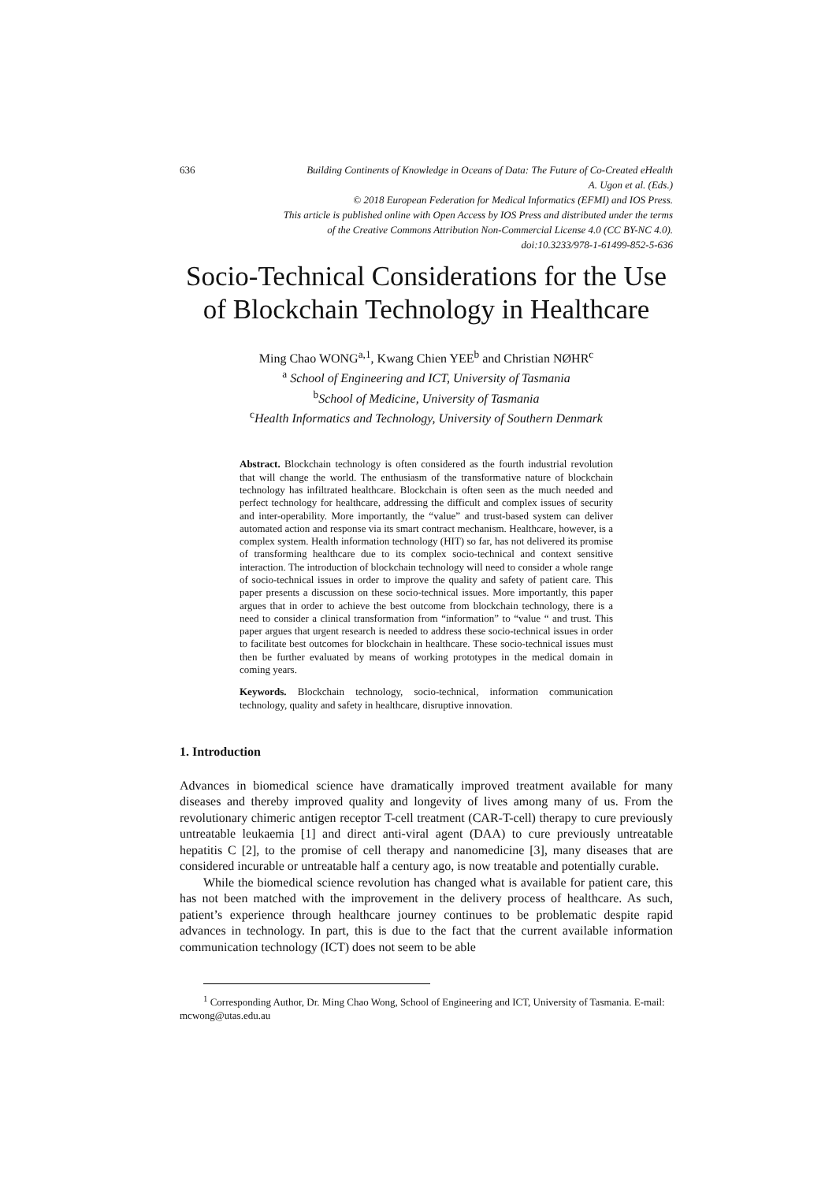636
Building Continents of Knowledge in Oceans of Data: The Future of Co-Created eHealth
A. Ugon et al. (Eds.)
© 2018 European Federation for Medical Informatics (EFMI) and IOS Press.
This article is published online with Open Access by IOS Press and distributed under the terms
of the Creative Commons Attribution Non-Commercial License 4.0 (CC BY-NC 4.0).
doi:10.3233/978-1-61499-852-5-636
Socio-Technical Considerations for the Use of Blockchain Technology in Healthcare
Ming Chao WONG<sup>a,1</sup>, Kwang Chien YEE<sup>b</sup> and Christian NØHR<sup>c</sup>
<sup>a</sup> School of Engineering and ICT, University of Tasmania
<sup>b</sup> School of Medicine, University of Tasmania
<sup>c</sup> Health Informatics and Technology, University of Southern Denmark
Abstract. Blockchain technology is often considered as the fourth industrial revolution that will change the world. The enthusiasm of the transformative nature of blockchain technology has infiltrated healthcare. Blockchain is often seen as the much needed and perfect technology for healthcare, addressing the difficult and complex issues of security and inter-operability. More importantly, the “value” and trust-based system can deliver automated action and response via its smart contract mechanism. Healthcare, however, is a complex system. Health information technology (HIT) so far, has not delivered its promise of transforming healthcare due to its complex socio-technical and context sensitive interaction. The introduction of blockchain technology will need to consider a whole range of socio-technical issues in order to improve the quality and safety of patient care. This paper presents a discussion on these socio-technical issues. More importantly, this paper argues that in order to achieve the best outcome from blockchain technology, there is a need to consider a clinical transformation from “information” to “value “ and trust. This paper argues that urgent research is needed to address these socio-technical issues in order to facilitate best outcomes for blockchain in healthcare. These socio-technical issues must then be further evaluated by means of working prototypes in the medical domain in coming years.
Keywords. Blockchain technology, socio-technical, information communication technology, quality and safety in healthcare, disruptive innovation.
1. Introduction
Advances in biomedical science have dramatically improved treatment available for many diseases and thereby improved quality and longevity of lives among many of us. From the revolutionary chimeric antigen receptor T-cell treatment (CAR-T-cell) therapy to cure previously untreatable leukaemia [1] and direct anti-viral agent (DAA) to cure previously untreatable hepatitis C [2], to the promise of cell therapy and nanomedicine [3], many diseases that are considered incurable or untreatable half a century ago, is now treatable and potentially curable.
While the biomedical science revolution has changed what is available for patient care, this has not been matched with the improvement in the delivery process of healthcare. As such, patient’s experience through healthcare journey continues to be problematic despite rapid advances in technology. In part, this is due to the fact that the current available information communication technology (ICT) does not seem to be able
<sup>1</sup> Corresponding Author, Dr. Ming Chao Wong, School of Engineering and ICT, University of Tasmania. E-mail: mcwong@utas.edu.au